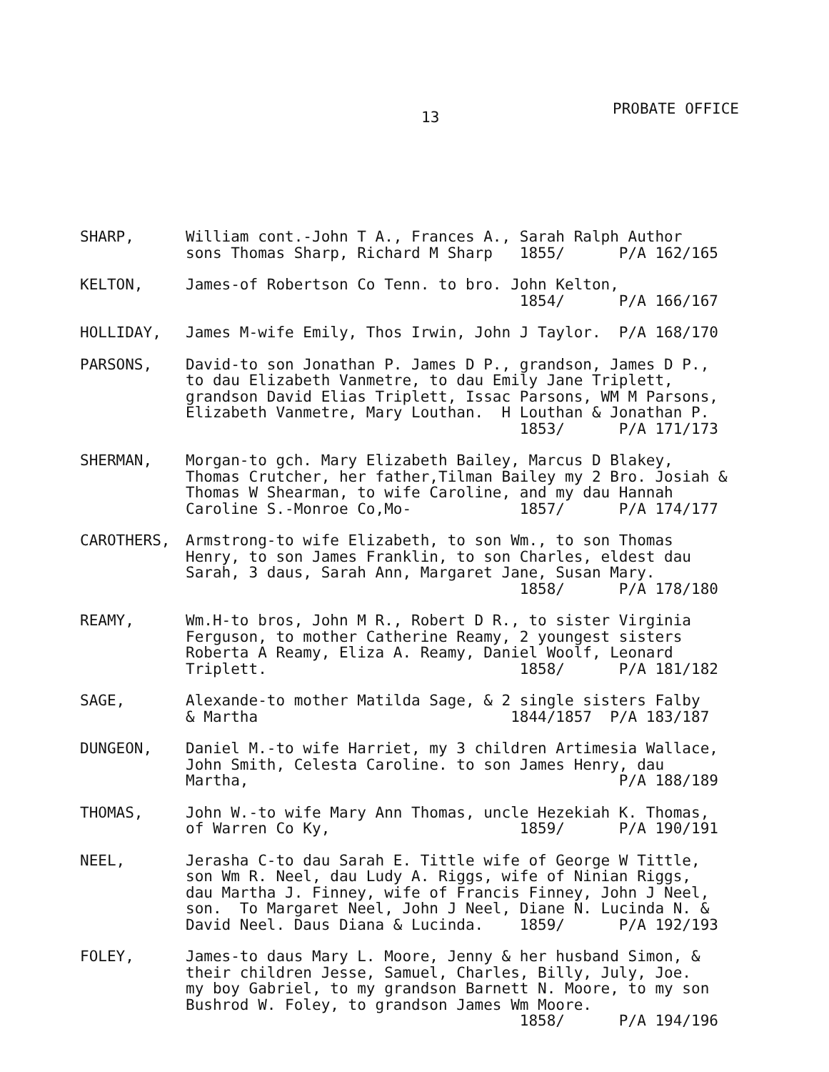13 PROBATE OFFICE
SHARP, William cont.-John T A., Frances A., Sarah Ralph Author sons Thomas Sharp, Richard M Sharp 1855/ P/A 162/165
KELTON, James-of Robertson Co Tenn. to bro. John Kelton, 1854/ P/A 166/167
HOLLIDAY, James M-wife Emily, Thos Irwin, John J Taylor. P/A 168/170
PARSONS, David-to son Jonathan P. James D P., grandson, James D P., to dau Elizabeth Vanmetre, to dau Emily Jane Triplett, grandson David Elias Triplett, Issac Parsons, WM M Parsons, Elizabeth Vanmetre, Mary Louthan. H Louthan & Jonathan P. 1853/ P/A 171/173
SHERMAN, Morgan-to gch. Mary Elizabeth Bailey, Marcus D Blakey, Thomas Crutcher, her father,Tilman Bailey my 2 Bro. Josiah & Thomas W Shearman, to wife Caroline, and my dau Hannah Caroline S.-Monroe Co,Mo- 1857/ P/A 174/177
CAROTHERS, Armstrong-to wife Elizabeth, to son Wm., to son Thomas Henry, to son James Franklin, to son Charles, eldest dau Sarah, 3 daus, Sarah Ann, Margaret Jane, Susan Mary. 1858/ P/A 178/180
REAMY, Wm.H-to bros, John M R., Robert D R., to sister Virginia Ferguson, to mother Catherine Reamy, 2 youngest sisters Roberta A Reamy, Eliza A. Reamy, Daniel Woolf, Leonard Triplett. 1858/ P/A 181/182
SAGE, Alexande-to mother Matilda Sage, & 2 single sisters Falby & Martha 1844/1857 P/A 183/187
DUNGEON, Daniel M.-to wife Harriet, my 3 children Artimesia Wallace, John Smith, Celesta Caroline. to son James Henry, dau Martha, P/A 188/189
THOMAS, John W.-to wife Mary Ann Thomas, uncle Hezekiah K. Thomas, of Warren Co Ky, 1859/ P/A 190/191
NEEL, Jerasha C-to dau Sarah E. Tittle wife of George W Tittle, son Wm R. Neel, dau Ludy A. Riggs, wife of Ninian Riggs, dau Martha J. Finney, wife of Francis Finney, John J Neel, son. To Margaret Neel, John J Neel, Diane N. Lucinda N. & David Neel. Daus Diana & Lucinda. 1859/ P/A 192/193
FOLEY, James-to daus Mary L. Moore, Jenny & her husband Simon, & their children Jesse, Samuel, Charles, Billy, July, Joe. my boy Gabriel, to my grandson Barnett N. Moore, to my son Bushrod W. Foley, to grandson James Wm Moore. 1858/ P/A 194/196